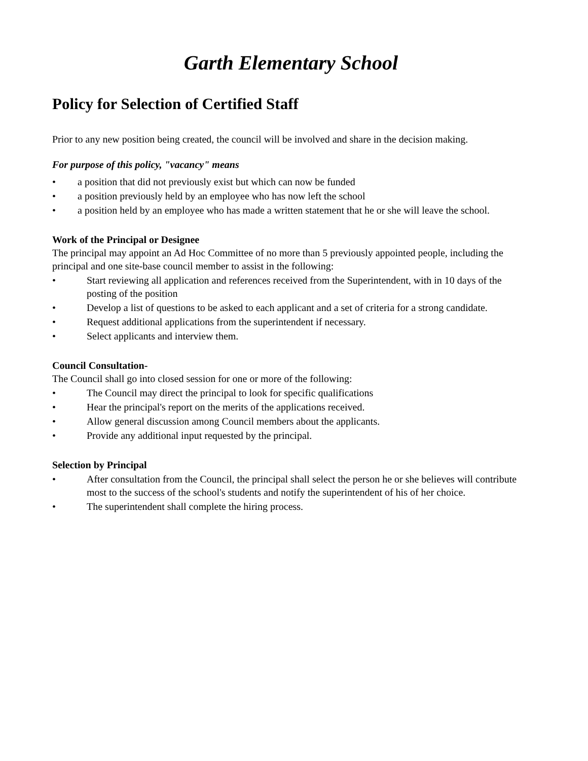Garth Elementary School
Policy for Selection of Certified Staff
Prior to any new position being created, the council will be involved and share in the decision making.
For purpose of this policy, "vacancy" means
• a position that did not previously exist but which can now be funded
• a position previously held by an employee who has now left the school
• a position held by an employee who has made a written statement that he or she will leave the school.
Work of the Principal or Designee
The principal may appoint an Ad Hoc Committee of no more than 5 previously appointed people, including the principal and one site-base council member to assist in the following:
• Start reviewing all application and references received from the Superintendent, with in 10 days of the posting of the position
• Develop a list of questions to be asked to each applicant and a set of criteria for a strong candidate.
• Request additional applications from the superintendent if necessary.
• Select applicants and interview them.
Council Consultation-
The Council shall go into closed session for one or more of the following:
• The Council may direct the principal to look for specific qualifications
• Hear the principal's report on the merits of the applications received.
• Allow general discussion among Council members about the applicants.
• Provide any additional input requested by the principal.
Selection by Principal
• After consultation from the Council, the principal shall select the person he or she believes will contribute most to the success of the school's students and notify the superintendent of his of her choice.
• The superintendent shall complete the hiring process.